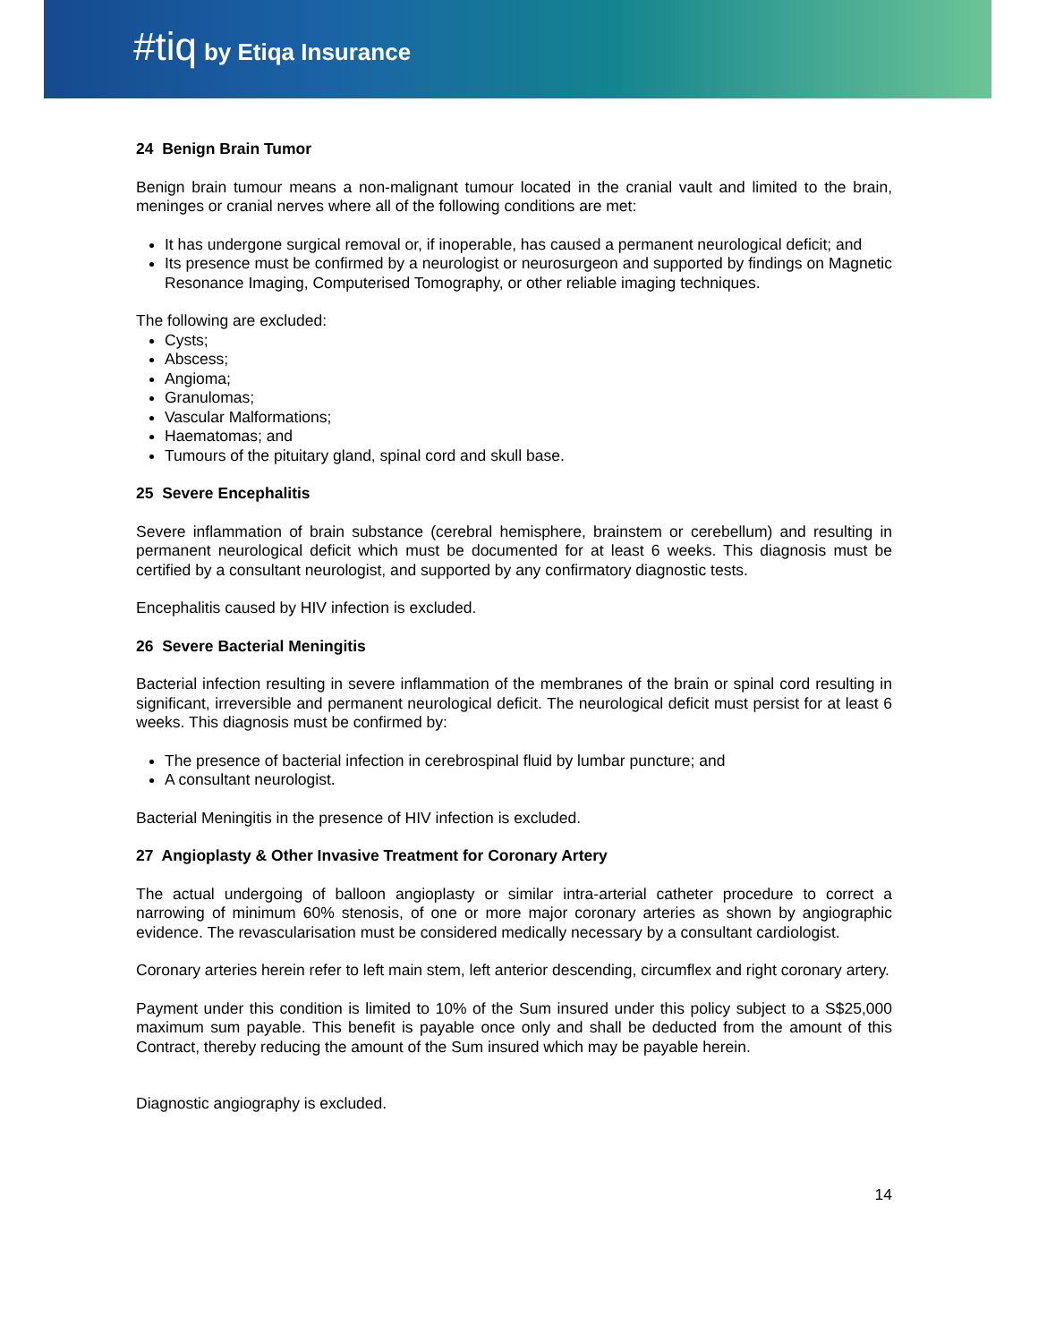#tiq by Etiqa Insurance
24 Benign Brain Tumor
Benign brain tumour means a non-malignant tumour located in the cranial vault and limited to the brain, meninges or cranial nerves where all of the following conditions are met:
It has undergone surgical removal or, if inoperable, has caused a permanent neurological deficit; and
Its presence must be confirmed by a neurologist or neurosurgeon and supported by findings on Magnetic Resonance Imaging, Computerised Tomography, or other reliable imaging techniques.
The following are excluded:
Cysts;
Abscess;
Angioma;
Granulomas;
Vascular Malformations;
Haematomas; and
Tumours of the pituitary gland, spinal cord and skull base.
25 Severe Encephalitis
Severe inflammation of brain substance (cerebral hemisphere, brainstem or cerebellum) and resulting in permanent neurological deficit which must be documented for at least 6 weeks. This diagnosis must be certified by a consultant neurologist, and supported by any confirmatory diagnostic tests.
Encephalitis caused by HIV infection is excluded.
26 Severe Bacterial Meningitis
Bacterial infection resulting in severe inflammation of the membranes of the brain or spinal cord resulting in significant, irreversible and permanent neurological deficit. The neurological deficit must persist for at least 6 weeks. This diagnosis must be confirmed by:
The presence of bacterial infection in cerebrospinal fluid by lumbar puncture; and
A consultant neurologist.
Bacterial Meningitis in the presence of HIV infection is excluded.
27 Angioplasty & Other Invasive Treatment for Coronary Artery
The actual undergoing of balloon angioplasty or similar intra-arterial catheter procedure to correct a narrowing of minimum 60% stenosis, of one or more major coronary arteries as shown by angiographic evidence. The revascularisation must be considered medically necessary by a consultant cardiologist.
Coronary arteries herein refer to left main stem, left anterior descending, circumflex and right coronary artery.
Payment under this condition is limited to 10% of the Sum insured under this policy subject to a S$25,000 maximum sum payable. This benefit is payable once only and shall be deducted from the amount of this Contract, thereby reducing the amount of the Sum insured which may be payable herein.
Diagnostic angiography is excluded.
14